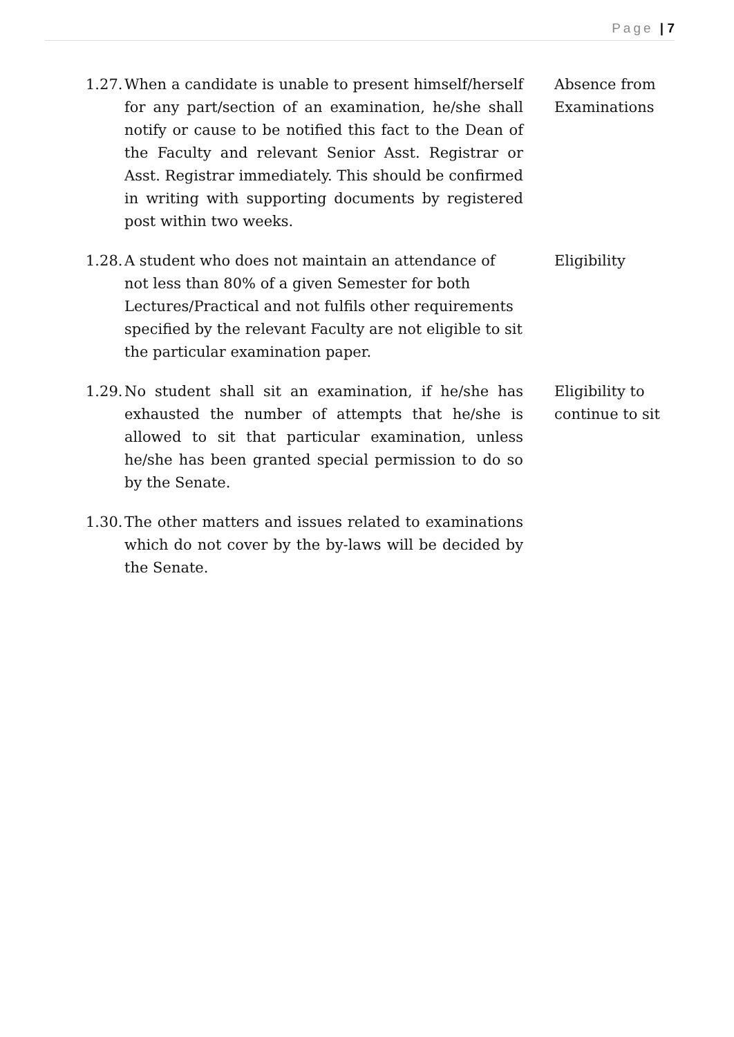Page | 7
1.27.
When a candidate is unable to present himself/herself for any part/section of an examination, he/she shall notify or cause to be notified this fact to the Dean of the Faculty and relevant Senior Asst. Registrar or Asst. Registrar immediately. This should be confirmed in writing with supporting documents by registered post within two weeks.
Absence from Examinations
1.28.
A student who does not maintain an attendance of not less than 80% of a given Semester for both Lectures/Practical and not fulfils other requirements specified by the relevant Faculty are not eligible to sit the particular examination paper.
Eligibility
1.29.
No student shall sit an examination, if he/she has exhausted the number of attempts that he/she is allowed to sit that particular examination, unless he/she has been granted special permission to do so by the Senate.
Eligibility to continue to sit
1.30.
The other matters and issues related to examinations which do not cover by the by-laws will be decided by the Senate.